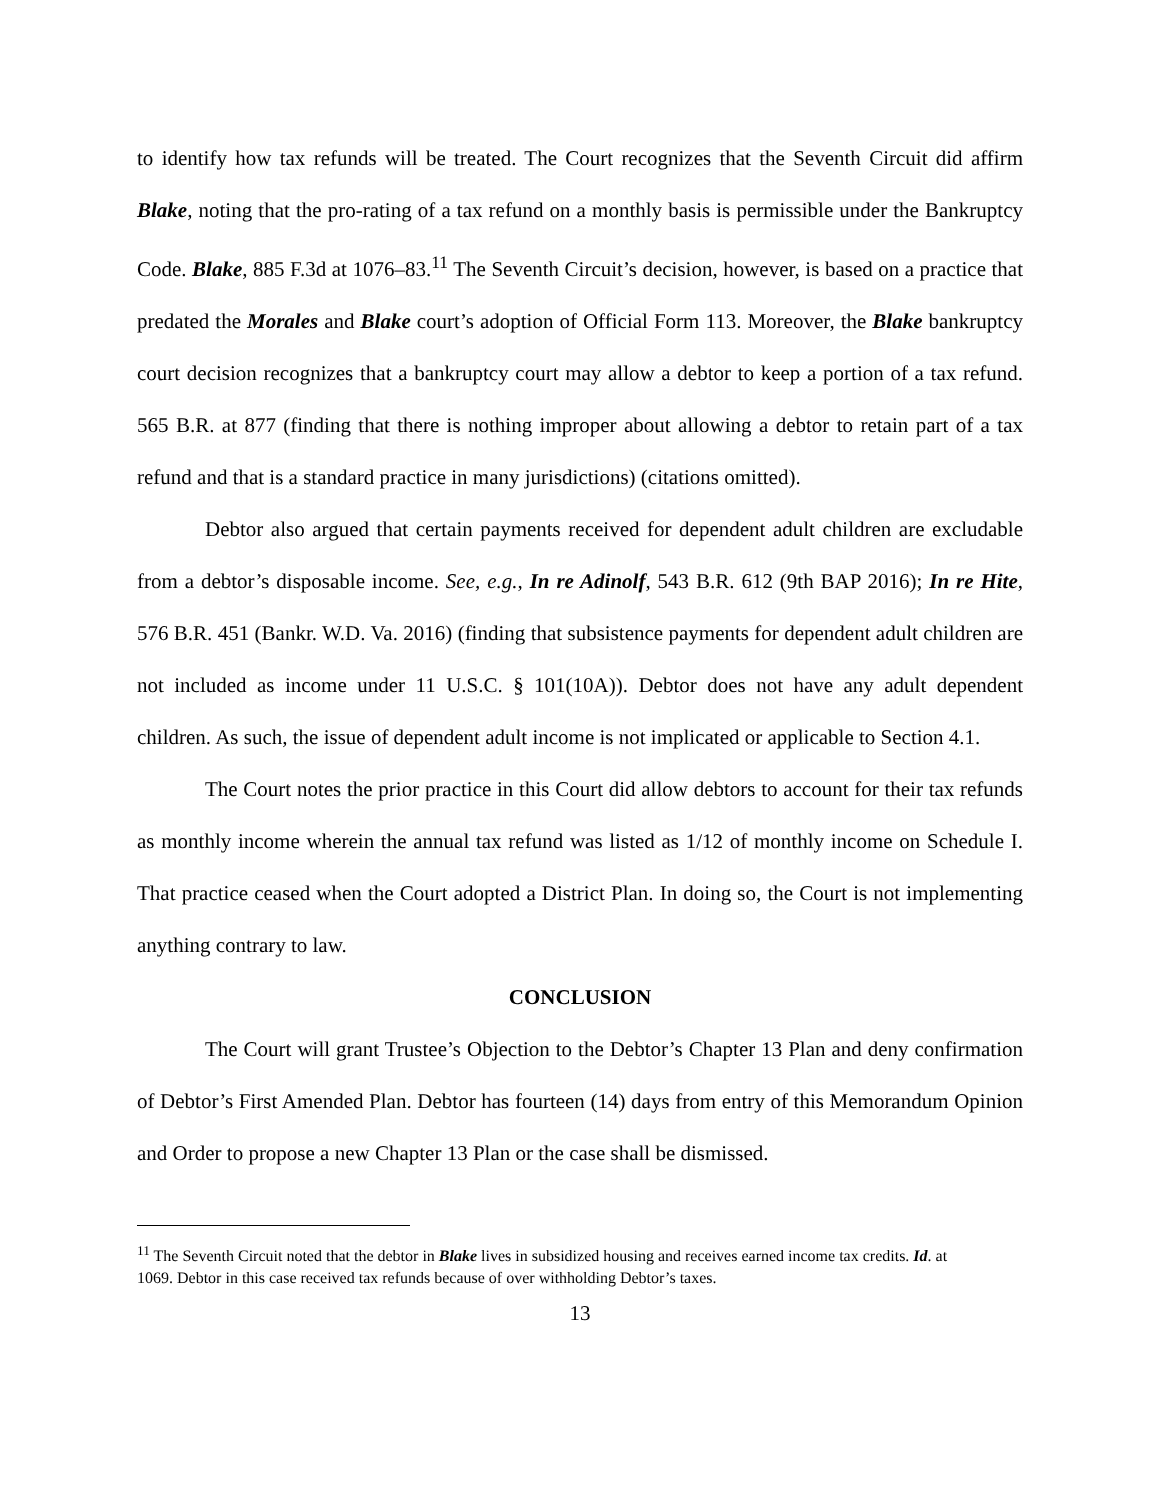to identify how tax refunds will be treated. The Court recognizes that the Seventh Circuit did affirm Blake, noting that the pro-rating of a tax refund on a monthly basis is permissible under the Bankruptcy Code. Blake, 885 F.3d at 1076–83.<sup>11</sup> The Seventh Circuit’s decision, however, is based on a practice that predated the Morales and Blake court’s adoption of Official Form 113. Moreover, the Blake bankruptcy court decision recognizes that a bankruptcy court may allow a debtor to keep a portion of a tax refund. 565 B.R. at 877 (finding that there is nothing improper about allowing a debtor to retain part of a tax refund and that is a standard practice in many jurisdictions) (citations omitted).
Debtor also argued that certain payments received for dependent adult children are excludable from a debtor’s disposable income. See, e.g., In re Adinolf, 543 B.R. 612 (9th BAP 2016); In re Hite, 576 B.R. 451 (Bankr. W.D. Va. 2016) (finding that subsistence payments for dependent adult children are not included as income under 11 U.S.C. § 101(10A)). Debtor does not have any adult dependent children. As such, the issue of dependent adult income is not implicated or applicable to Section 4.1.
The Court notes the prior practice in this Court did allow debtors to account for their tax refunds as monthly income wherein the annual tax refund was listed as 1/12 of monthly income on Schedule I. That practice ceased when the Court adopted a District Plan. In doing so, the Court is not implementing anything contrary to law.
CONCLUSION
The Court will grant Trustee’s Objection to the Debtor’s Chapter 13 Plan and deny confirmation of Debtor’s First Amended Plan. Debtor has fourteen (14) days from entry of this Memorandum Opinion and Order to propose a new Chapter 13 Plan or the case shall be dismissed.
<sup>11</sup> The Seventh Circuit noted that the debtor in Blake lives in subsidized housing and receives earned income tax credits. Id. at 1069. Debtor in this case received tax refunds because of over withholding Debtor’s taxes.
13